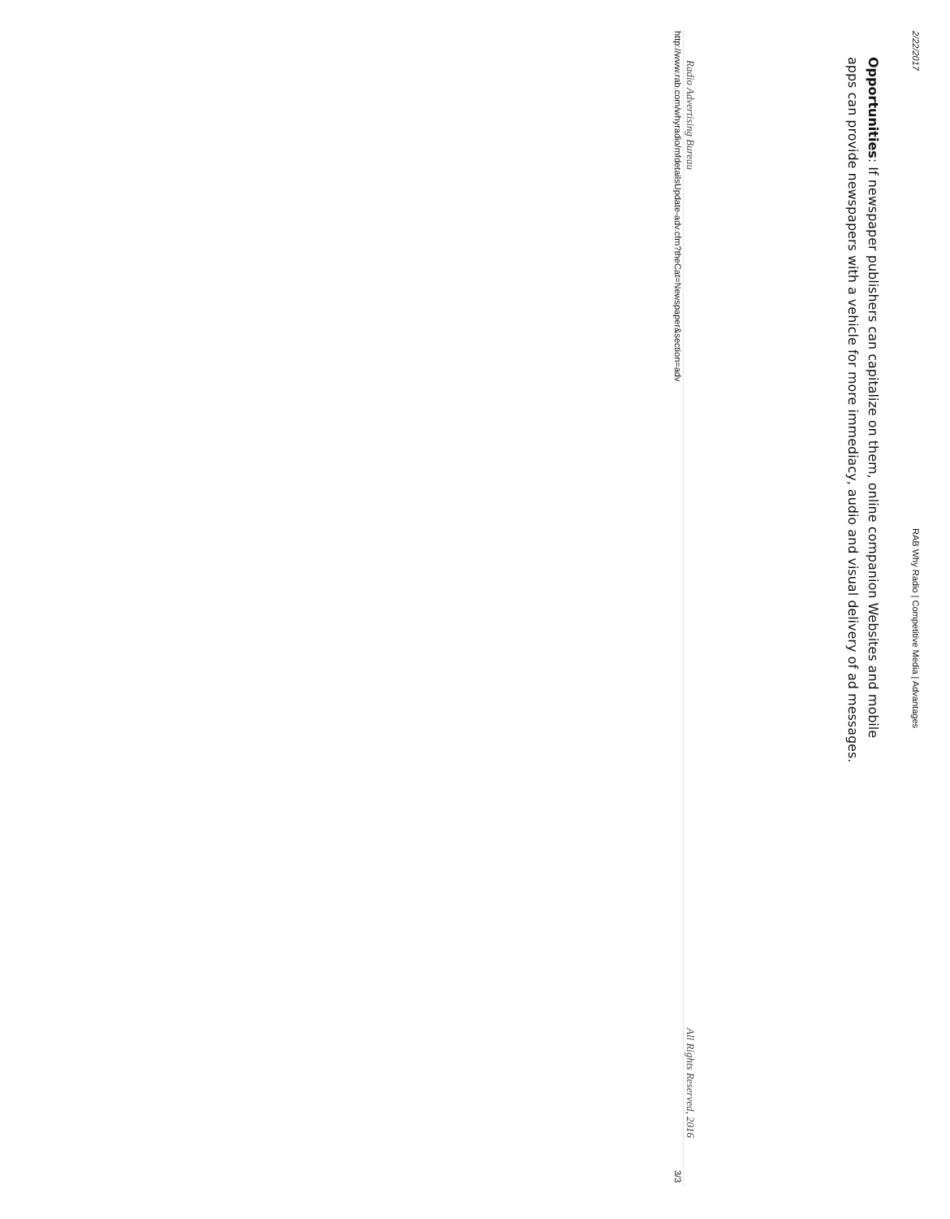2/22/2017 RAB Why Radio | Competitive Media | Advantages
Opportunities: If newspaper publishers can capitalize on them, online companion Websites and mobile apps can provide newspapers with a vehicle for more immediacy, audio and visual delivery of ad messages.
Radio Advertising Bureau All Rights Reserved, 2016
http://www.rab.com/whyradio/mfdetailsUpdate-adv.cfm?theCat=Newspaper&section=adv 3/3